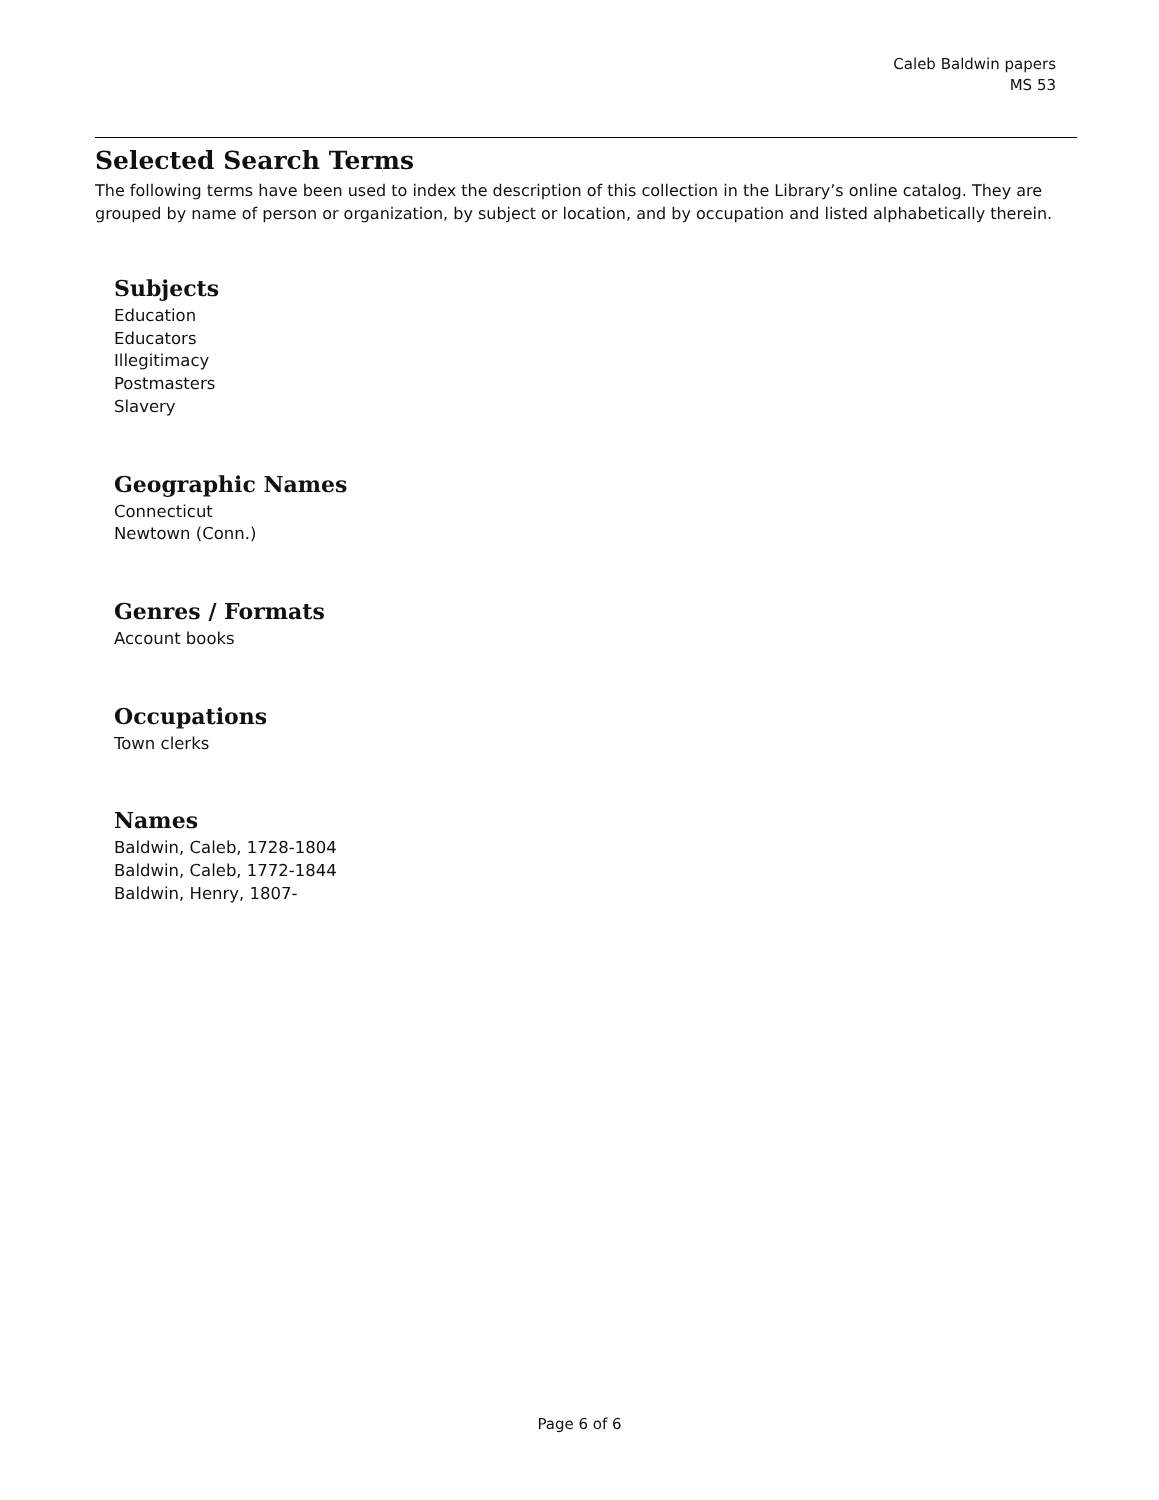Caleb Baldwin papers
MS 53
Selected Search Terms
The following terms have been used to index the description of this collection in the Library’s online catalog. They are grouped by name of person or organization, by subject or location, and by occupation and listed alphabetically therein.
Subjects
Education
Educators
Illegitimacy
Postmasters
Slavery
Geographic Names
Connecticut
Newtown (Conn.)
Genres / Formats
Account books
Occupations
Town clerks
Names
Baldwin, Caleb, 1728-1804
Baldwin, Caleb, 1772-1844
Baldwin, Henry, 1807-
Page 6 of 6